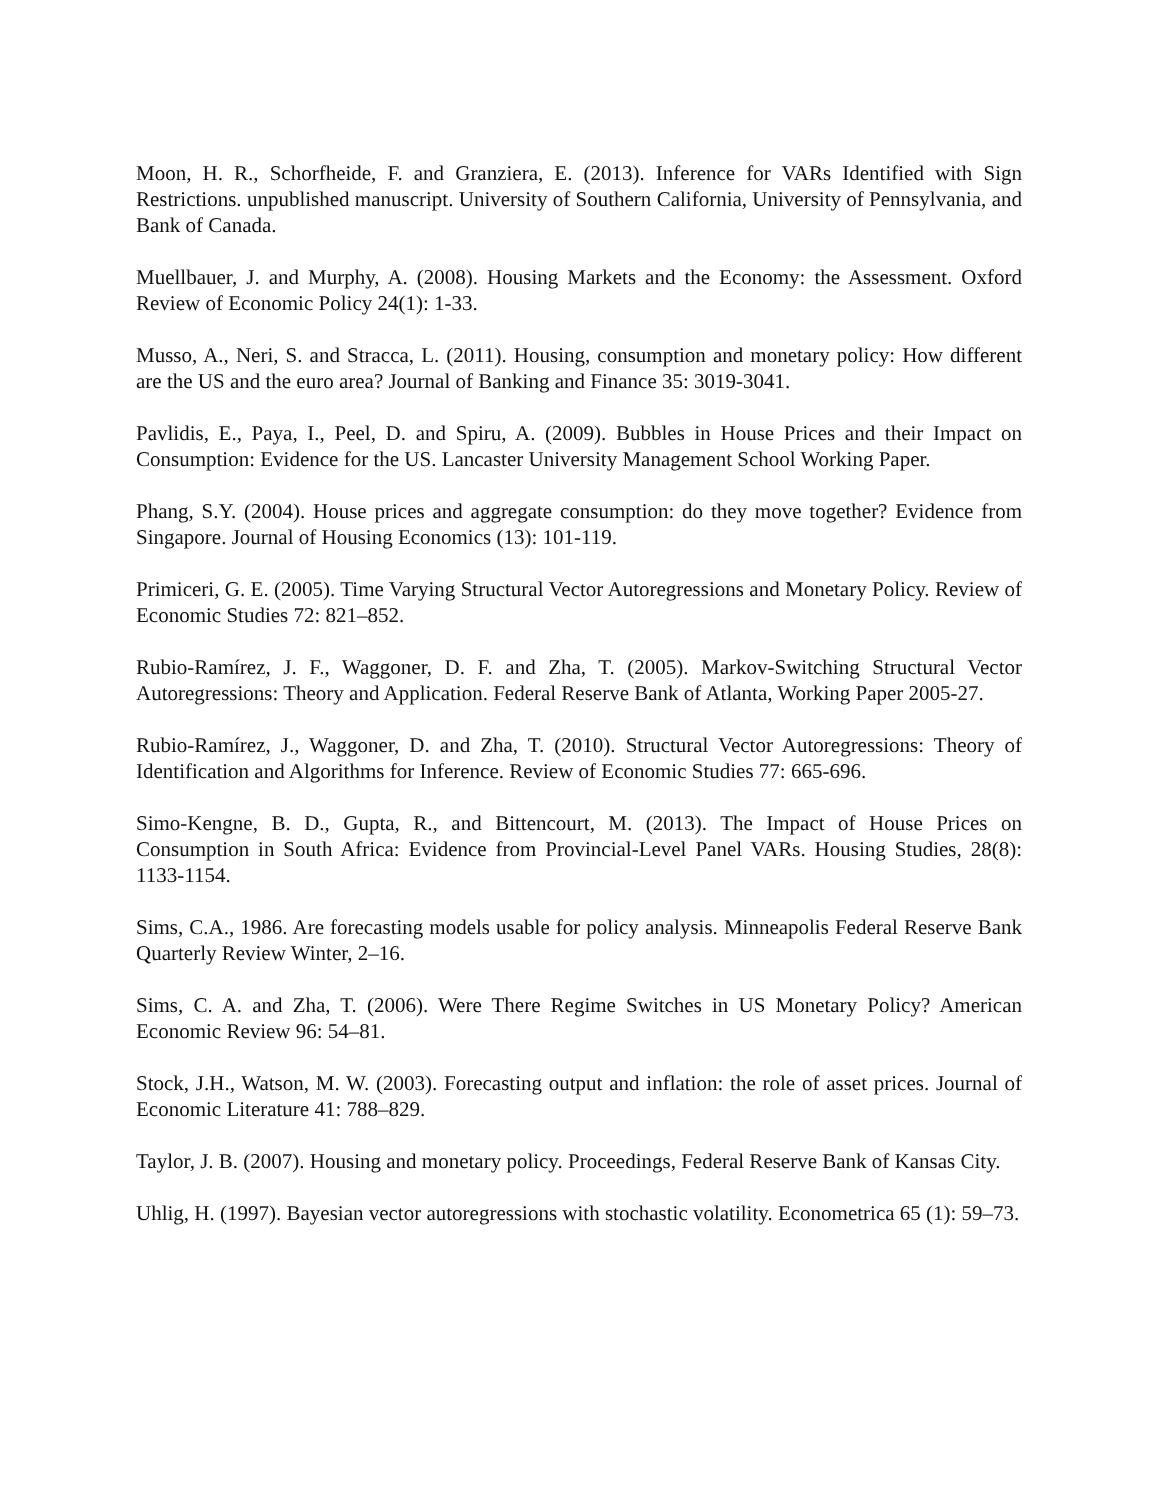Moon, H. R., Schorfheide, F. and Granziera, E. (2013). Inference for VARs Identified with Sign Restrictions. unpublished manuscript. University of Southern California, University of Pennsylvania, and Bank of Canada.
Muellbauer, J. and Murphy, A. (2008). Housing Markets and the Economy: the Assessment. Oxford Review of Economic Policy 24(1): 1-33.
Musso, A., Neri, S. and Stracca, L. (2011). Housing, consumption and monetary policy: How different are the US and the euro area? Journal of Banking and Finance 35: 3019-3041.
Pavlidis, E., Paya, I., Peel, D. and Spiru, A. (2009). Bubbles in House Prices and their Impact on Consumption: Evidence for the US. Lancaster University Management School Working Paper.
Phang, S.Y. (2004). House prices and aggregate consumption: do they move together? Evidence from Singapore. Journal of Housing Economics (13): 101-119.
Primiceri, G. E. (2005). Time Varying Structural Vector Autoregressions and Monetary Policy. Review of Economic Studies 72: 821–852.
Rubio-Ramírez, J. F., Waggoner, D. F. and Zha, T. (2005). Markov-Switching Structural Vector Autoregressions: Theory and Application. Federal Reserve Bank of Atlanta, Working Paper 2005-27.
Rubio-Ramírez, J., Waggoner, D. and Zha, T. (2010). Structural Vector Autoregressions: Theory of Identification and Algorithms for Inference. Review of Economic Studies 77: 665-696.
Simo-Kengne, B. D., Gupta, R., and Bittencourt, M. (2013). The Impact of House Prices on Consumption in South Africa: Evidence from Provincial-Level Panel VARs. Housing Studies, 28(8): 1133-1154.
Sims, C.A., 1986. Are forecasting models usable for policy analysis. Minneapolis Federal Reserve Bank Quarterly Review Winter, 2–16.
Sims, C. A. and Zha, T. (2006). Were There Regime Switches in US Monetary Policy? American Economic Review 96: 54–81.
Stock, J.H., Watson, M. W. (2003). Forecasting output and inflation: the role of asset prices. Journal of Economic Literature 41: 788–829.
Taylor, J. B. (2007). Housing and monetary policy. Proceedings, Federal Reserve Bank of Kansas City.
Uhlig, H. (1997). Bayesian vector autoregressions with stochastic volatility. Econometrica 65 (1): 59–73.